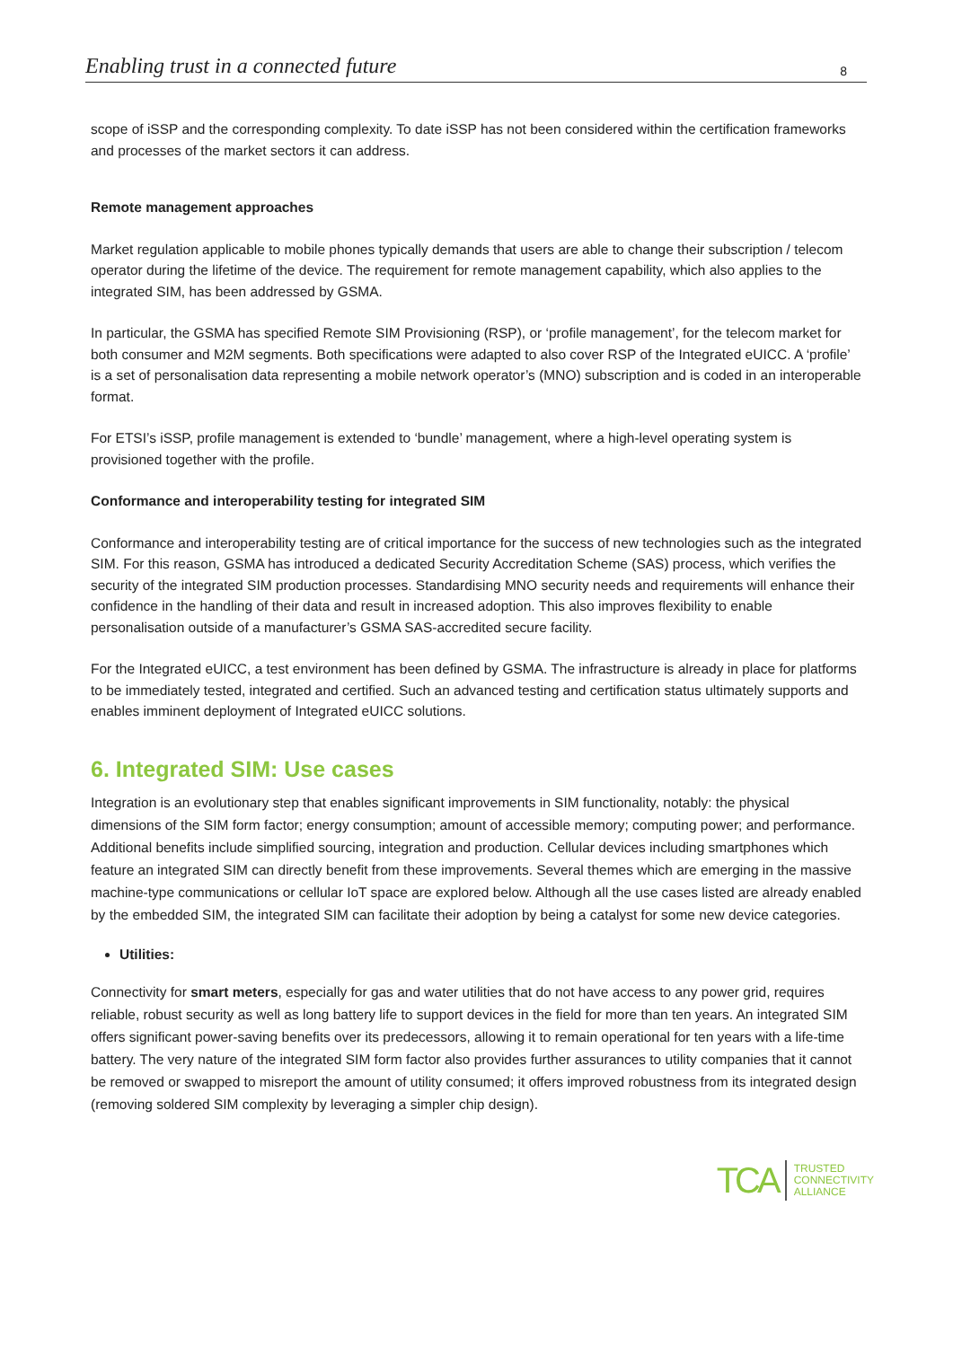Enabling trust in a connected future 8
scope of iSSP and the corresponding complexity. To date iSSP has not been considered within the certification frameworks and processes of the market sectors it can address.
Remote management approaches
Market regulation applicable to mobile phones typically demands that users are able to change their subscription / telecom operator during the lifetime of the device. The requirement for remote management capability, which also applies to the integrated SIM, has been addressed by GSMA.
In particular, the GSMA has specified Remote SIM Provisioning (RSP), or ‘profile management’, for the telecom market for both consumer and M2M segments. Both specifications were adapted to also cover RSP of the Integrated eUICC. A ‘profile’ is a set of personalisation data representing a mobile network operator’s (MNO) subscription and is coded in an interoperable format.
For ETSI’s iSSP, profile management is extended to ‘bundle’ management, where a high-level operating system is provisioned together with the profile.
Conformance and interoperability testing for integrated SIM
Conformance and interoperability testing are of critical importance for the success of new technologies such as the integrated SIM. For this reason, GSMA has introduced a dedicated Security Accreditation Scheme (SAS) process, which verifies the security of the integrated SIM production processes. Standardising MNO security needs and requirements will enhance their confidence in the handling of their data and result in increased adoption. This also improves flexibility to enable personalisation outside of a manufacturer’s GSMA SAS-accredited secure facility.
For the Integrated eUICC, a test environment has been defined by GSMA. The infrastructure is already in place for platforms to be immediately tested, integrated and certified. Such an advanced testing and certification status ultimately supports and enables imminent deployment of Integrated eUICC solutions.
6. Integrated SIM: Use cases
Integration is an evolutionary step that enables significant improvements in SIM functionality, notably: the physical dimensions of the SIM form factor; energy consumption; amount of accessible memory; computing power; and performance. Additional benefits include simplified sourcing, integration and production. Cellular devices including smartphones which feature an integrated SIM can directly benefit from these improvements. Several themes which are emerging in the massive machine-type communications or cellular IoT space are explored below. Although all the use cases listed are already enabled by the embedded SIM, the integrated SIM can facilitate their adoption by being a catalyst for some new device categories.
Utilities:
Connectivity for smart meters, especially for gas and water utilities that do not have access to any power grid, requires reliable, robust security as well as long battery life to support devices in the field for more than ten years. An integrated SIM offers significant power-saving benefits over its predecessors, allowing it to remain operational for ten years with a life-time battery. The very nature of the integrated SIM form factor also provides further assurances to utility companies that it cannot be removed or swapped to misreport the amount of utility consumed; it offers improved robustness from its integrated design (removing soldered SIM complexity by leveraging a simpler chip design).
TCA TRUSTED
CONNECTIVITY
ALLIANCE